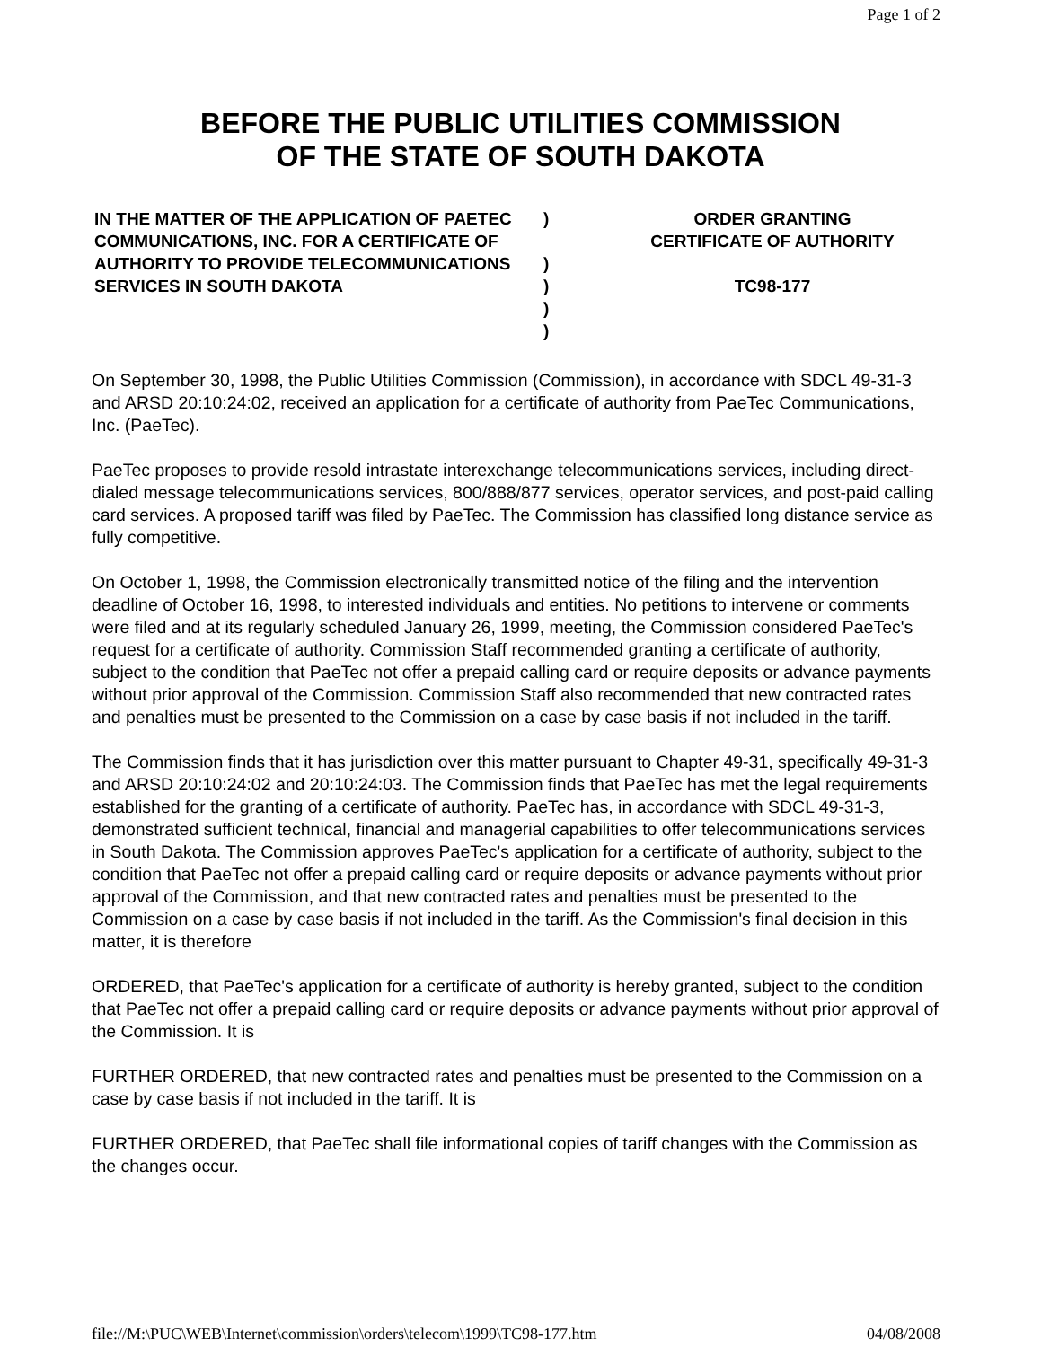Page 1 of 2
BEFORE THE PUBLIC UTILITIES COMMISSION
OF THE STATE OF SOUTH DAKOTA
IN THE MATTER OF THE APPLICATION OF PAETEC COMMUNICATIONS, INC. FOR A CERTIFICATE OF AUTHORITY TO PROVIDE TELECOMMUNICATIONS SERVICES IN SOUTH DAKOTA
)
)
)
)
)
ORDER GRANTING
CERTIFICATE OF AUTHORITY
TC98-177
On September 30, 1998, the Public Utilities Commission (Commission), in accordance with SDCL 49-31-3 and ARSD 20:10:24:02, received an application for a certificate of authority from PaeTec Communications, Inc. (PaeTec).
PaeTec proposes to provide resold intrastate interexchange telecommunications services, including direct-dialed message telecommunications services, 800/888/877 services, operator services, and post-paid calling card services. A proposed tariff was filed by PaeTec. The Commission has classified long distance service as fully competitive.
On October 1, 1998, the Commission electronically transmitted notice of the filing and the intervention deadline of October 16, 1998, to interested individuals and entities. No petitions to intervene or comments were filed and at its regularly scheduled January 26, 1999, meeting, the Commission considered PaeTec's request for a certificate of authority. Commission Staff recommended granting a certificate of authority, subject to the condition that PaeTec not offer a prepaid calling card or require deposits or advance payments without prior approval of the Commission. Commission Staff also recommended that new contracted rates and penalties must be presented to the Commission on a case by case basis if not included in the tariff.
The Commission finds that it has jurisdiction over this matter pursuant to Chapter 49-31, specifically 49-31-3 and ARSD 20:10:24:02 and 20:10:24:03. The Commission finds that PaeTec has met the legal requirements established for the granting of a certificate of authority. PaeTec has, in accordance with SDCL 49-31-3, demonstrated sufficient technical, financial and managerial capabilities to offer telecommunications services in South Dakota. The Commission approves PaeTec's application for a certificate of authority, subject to the condition that PaeTec not offer a prepaid calling card or require deposits or advance payments without prior approval of the Commission, and that new contracted rates and penalties must be presented to the Commission on a case by case basis if not included in the tariff. As the Commission's final decision in this matter, it is therefore
ORDERED, that PaeTec's application for a certificate of authority is hereby granted, subject to the condition that PaeTec not offer a prepaid calling card or require deposits or advance payments without prior approval of the Commission. It is
FURTHER ORDERED, that new contracted rates and penalties must be presented to the Commission on a case by case basis if not included in the tariff. It is
FURTHER ORDERED, that PaeTec shall file informational copies of tariff changes with the Commission as the changes occur.
file://M:\PUC\WEB\Internet\commission\orders\telecom\1999\TC98-177.htm 04/08/2008